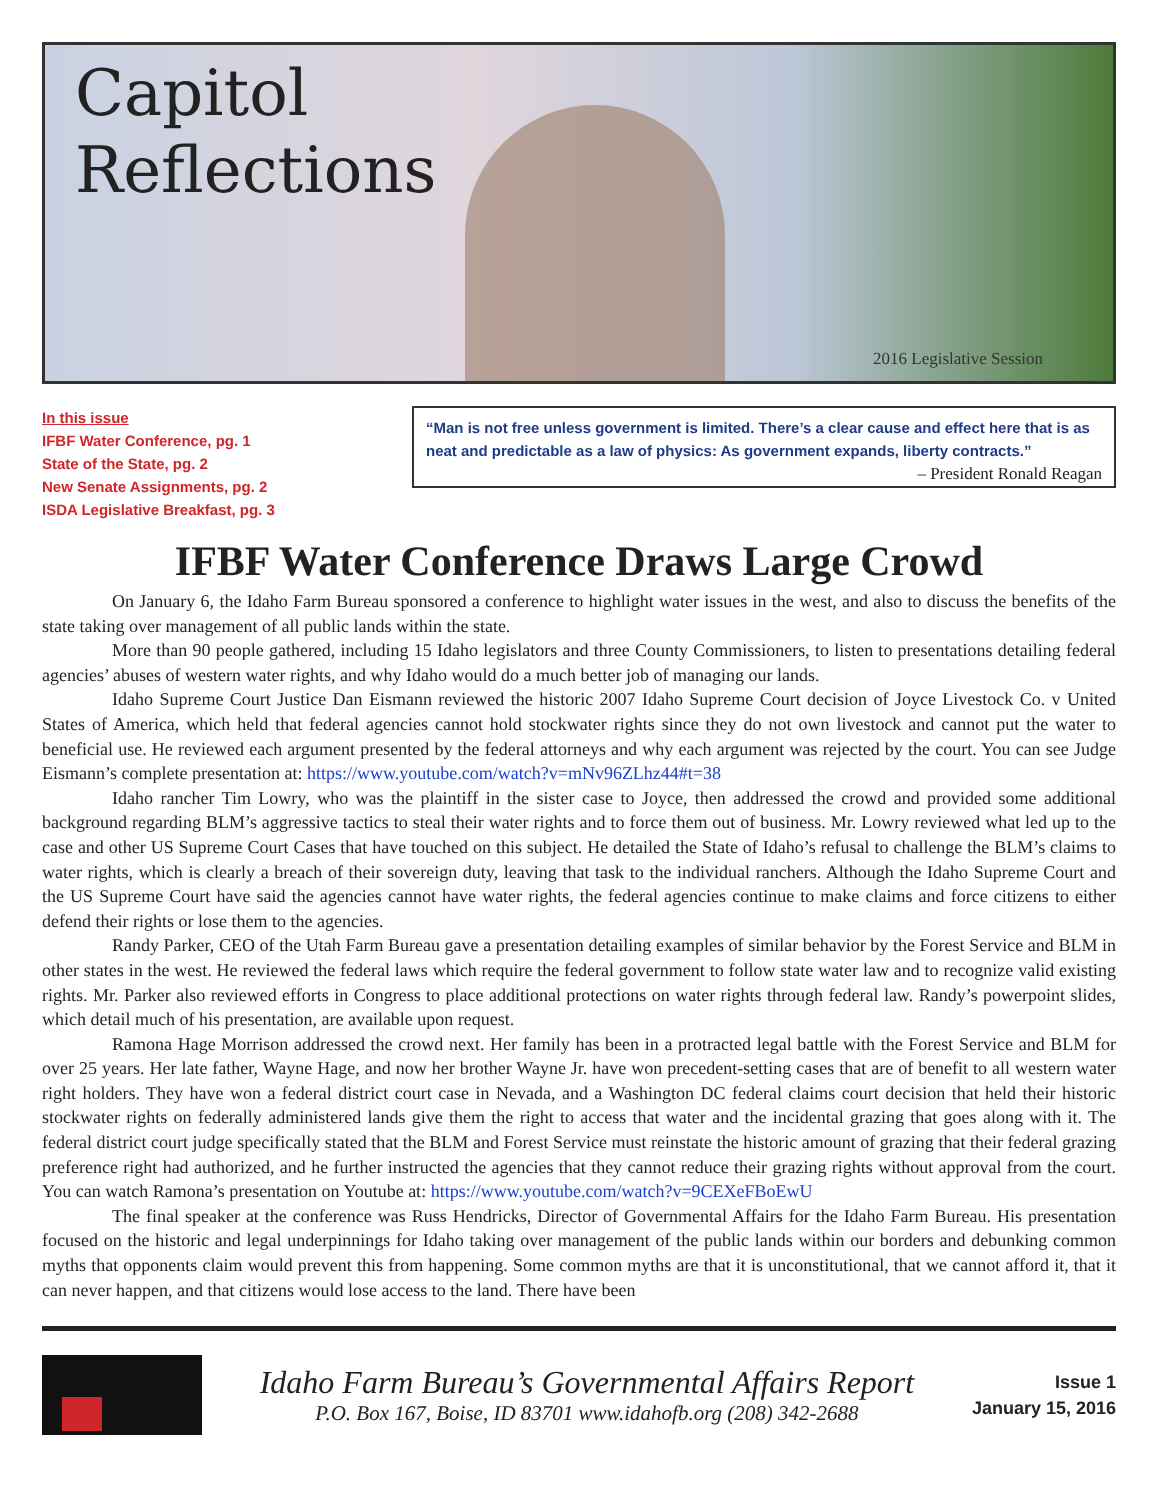Capitol
Reflections
2016 Legislative Session
In this issue
IFBF Water Conference, pg. 1
State of the State, pg. 2
New Senate Assignments, pg. 2
ISDA Legislative Breakfast, pg. 3
“Man is not free unless government is limited. There’s a clear cause and effect here that is as neat and predictable as a law of physics: As government expands, liberty contracts.”
– President Ronald Reagan
IFBF Water Conference Draws Large Crowd
On January 6, the Idaho Farm Bureau sponsored a conference to highlight water issues in the west, and also to discuss the benefits of the state taking over management of all public lands within the state.
More than 90 people gathered, including 15 Idaho legislators and three County Commissioners, to listen to presentations detailing federal agencies’ abuses of western water rights, and why Idaho would do a much better job of managing our lands.
Idaho Supreme Court Justice Dan Eismann reviewed the historic 2007 Idaho Supreme Court decision of Joyce Livestock Co. v United States of America, which held that federal agencies cannot hold stockwater rights since they do not own livestock and cannot put the water to beneficial use. He reviewed each argument presented by the federal attorneys and why each argument was rejected by the court. You can see Judge Eismann’s complete presentation at: https://www.youtube.com/watch?v=mNv96ZLhz44#t=38
Idaho rancher Tim Lowry, who was the plaintiff in the sister case to Joyce, then addressed the crowd and provided some additional background regarding BLM’s aggressive tactics to steal their water rights and to force them out of business. Mr. Lowry reviewed what led up to the case and other US Supreme Court Cases that have touched on this subject. He detailed the State of Idaho’s refusal to challenge the BLM’s claims to water rights, which is clearly a breach of their sovereign duty, leaving that task to the individual ranchers. Although the Idaho Supreme Court and the US Supreme Court have said the agencies cannot have water rights, the federal agencies continue to make claims and force citizens to either defend their rights or lose them to the agencies.
Randy Parker, CEO of the Utah Farm Bureau gave a presentation detailing examples of similar behavior by the Forest Service and BLM in other states in the west. He reviewed the federal laws which require the federal government to follow state water law and to recognize valid existing rights. Mr. Parker also reviewed efforts in Congress to place additional protections on water rights through federal law. Randy’s powerpoint slides, which detail much of his presentation, are available upon request.
Ramona Hage Morrison addressed the crowd next. Her family has been in a protracted legal battle with the Forest Service and BLM for over 25 years. Her late father, Wayne Hage, and now her brother Wayne Jr. have won precedent-setting cases that are of benefit to all western water right holders. They have won a federal district court case in Nevada, and a Washington DC federal claims court decision that held their historic stockwater rights on federally administered lands give them the right to access that water and the incidental grazing that goes along with it. The federal district court judge specifically stated that the BLM and Forest Service must reinstate the historic amount of grazing that their federal grazing preference right had authorized, and he further instructed the agencies that they cannot reduce their grazing rights without approval from the court. You can watch Ramona’s presentation on Youtube at: https://www.youtube.com/watch?v=9CEXeFBoEwU
The final speaker at the conference was Russ Hendricks, Director of Governmental Affairs for the Idaho Farm Bureau. His presentation focused on the historic and legal underpinnings for Idaho taking over management of the public lands within our borders and debunking common myths that opponents claim would prevent this from happening. Some common myths are that it is unconstitutional, that we cannot afford it, that it can never happen, and that citizens would lose access to the land. There have been
Idaho Farm Bureau’s Governmental Affairs Report
P.O. Box 167, Boise, ID 83701 www.idahofb.org (208) 342-2688
Issue 1
January 15, 2016